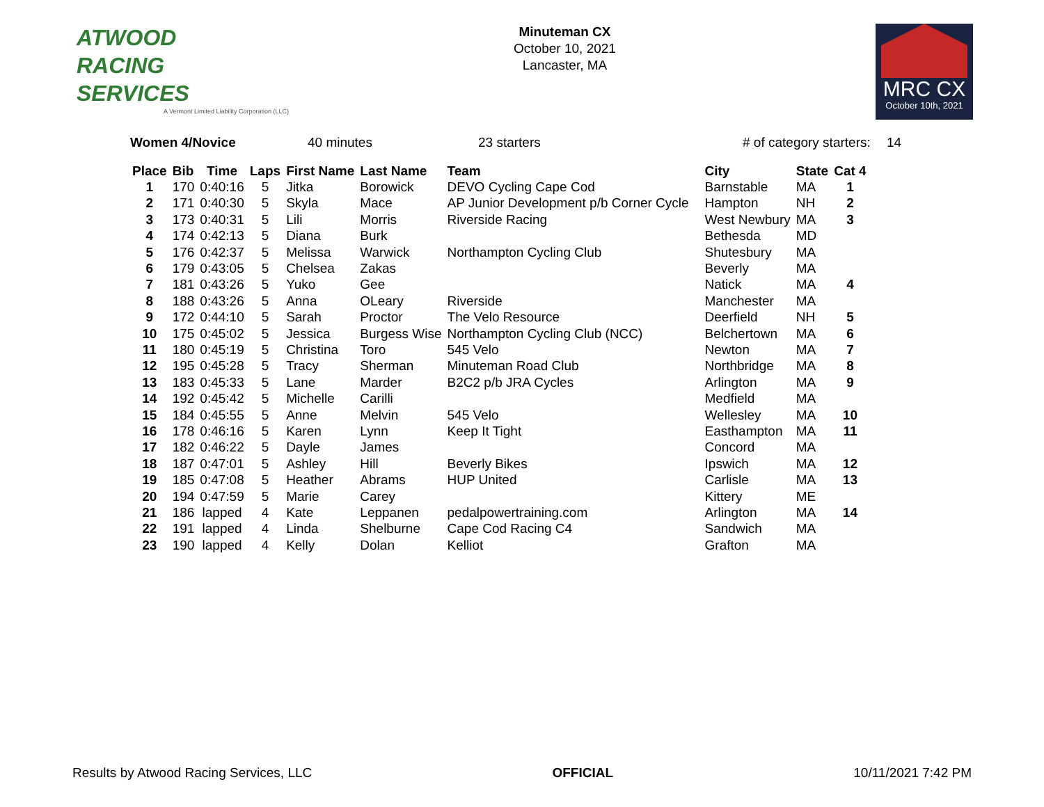ATWOOD
RACING
SERVICES
A Vermont Limited Liability Corporation (LLC)
Minuteman CX
October 10, 2021
Lancaster, MA
MRC CX
October 10th, 2021
Women 4/Novice 40 minutes 23 starters # of category starters: 14
| Place | Bib | Time | Laps | First Name | Last Name | Team | City | State | Cat 4 |
| --- | --- | --- | --- | --- | --- | --- | --- | --- | --- |
| 1 | 170 | 0:40:16 | 5 | Jitka | Borowick | DEVO Cycling Cape Cod | Barnstable | MA | 1 |
| 2 | 171 | 0:40:30 | 5 | Skyla | Mace | AP Junior Development p/b Corner Cycle | Hampton | NH | 2 |
| 3 | 173 | 0:40:31 | 5 | Lili | Morris | Riverside Racing | West Newbury | MA | 3 |
| 4 | 174 | 0:42:13 | 5 | Diana | Burk | | Bethesda | MD | |
| 5 | 176 | 0:42:37 | 5 | Melissa | Warwick | Northampton Cycling Club | Shutesbury | MA | |
| 6 | 179 | 0:43:05 | 5 | Chelsea | Zakas | | Beverly | MA | |
| 7 | 181 | 0:43:26 | 5 | Yuko | Gee | | Natick | MA | 4 |
| 8 | 188 | 0:43:26 | 5 | Anna | OLeary | Riverside | Manchester | MA | |
| 9 | 172 | 0:44:10 | 5 | Sarah | Proctor | The Velo Resource | Deerfield | NH | 5 |
| 10 | 175 | 0:45:02 | 5 | Jessica | Burgess Wise | Northampton Cycling Club (NCC) | Belchertown | MA | 6 |
| 11 | 180 | 0:45:19 | 5 | Christina | Toro | 545 Velo | Newton | MA | 7 |
| 12 | 195 | 0:45:28 | 5 | Tracy | Sherman | Minuteman Road Club | Northbridge | MA | 8 |
| 13 | 183 | 0:45:33 | 5 | Lane | Marder | B2C2 p/b JRA Cycles | Arlington | MA | 9 |
| 14 | 192 | 0:45:42 | 5 | Michelle | Carilli | | Medfield | MA | |
| 15 | 184 | 0:45:55 | 5 | Anne | Melvin | 545 Velo | Wellesley | MA | 10 |
| 16 | 178 | 0:46:16 | 5 | Karen | Lynn | Keep It Tight | Easthampton | MA | 11 |
| 17 | 182 | 0:46:22 | 5 | Dayle | James | | Concord | MA | |
| 18 | 187 | 0:47:01 | 5 | Ashley | Hill | Beverly Bikes | Ipswich | MA | 12 |
| 19 | 185 | 0:47:08 | 5 | Heather | Abrams | HUP United | Carlisle | MA | 13 |
| 20 | 194 | 0:47:59 | 5 | Marie | Carey | | Kittery | ME | |
| 21 | 186 | lapped | 4 | Kate | Leppanen | pedalpowertraining.com | Arlington | MA | 14 |
| 22 | 191 | lapped | 4 | Linda | Shelburne | Cape Cod Racing C4 | Sandwich | MA | |
| 23 | 190 | lapped | 4 | Kelly | Dolan | Kelliot | Grafton | MA | |
Results by Atwood Racing Services, LLC OFFICIAL 10/11/2021 7:42 PM